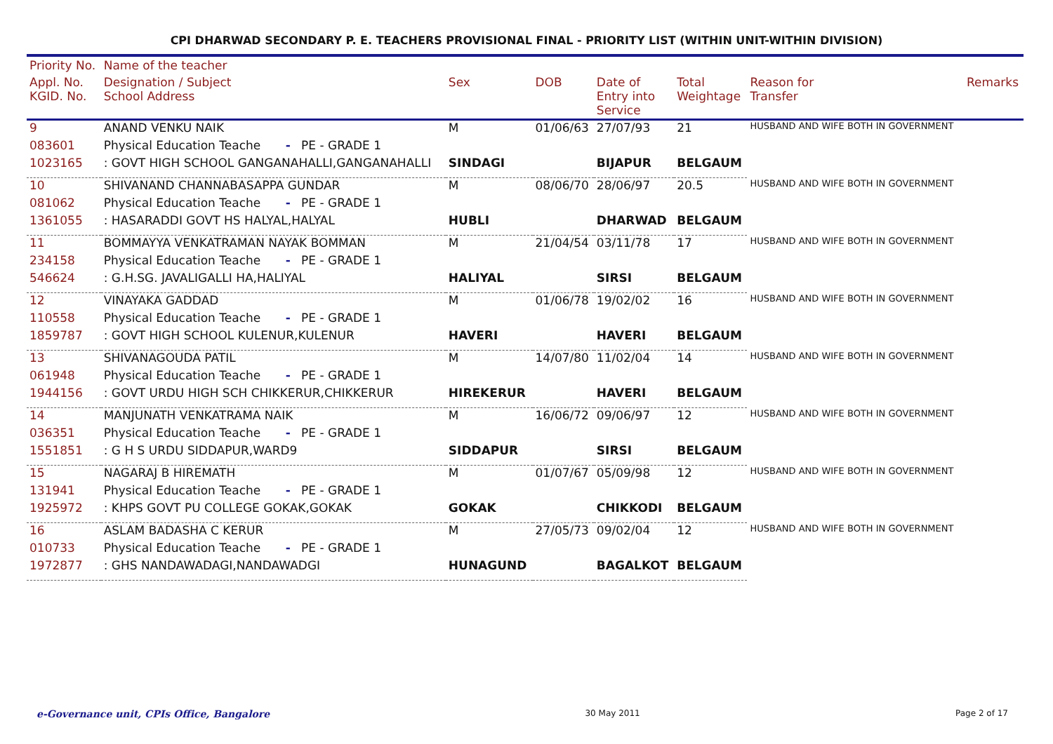CPI DHARWAD SECONDARY P. E. TEACHERS PROVISIONAL FINAL - PRIORITY LIST (WITHIN UNIT-WITHIN DIVISION)
| Priority No. | Name of the teacher | | | | | | |
| --- | --- | --- | --- | --- | --- | --- | --- |
| Appl. No. KGID. No. | Designation / Subject School Address | Sex | DOB | Date of Entry into Service | Total Weightage | Reason for Transfer | Remarks |
| 9 | ANAND VENKU NAIK | M | 01/06/63 | 27/07/93 | 21 | HUSBAND AND WIFE BOTH IN GOVERNMENT | |
| 083601 | Physical Education Teache - PE - GRADE 1 | | | | | | |
| 1023165 | : GOVT HIGH SCHOOL GANGANAHALLI,GANGANAHALLI | SINDAGI | | BIJAPUR | BELGAUM | | |
| 10 | SHIVANAND CHANNABASAPPA GUNDAR | M | 08/06/70 | 28/06/97 | 20.5 | HUSBAND AND WIFE BOTH IN GOVERNMENT | |
| 081062 | Physical Education Teache - PE - GRADE 1 | | | | | | |
| 1361055 | : HASARADDI GOVT HS HALYAL,HALYAL | HUBLI | | DHARWAD | BELGAUM | | |
| 11 | BOMMAYYA VENKATRAMAN NAYAK BOMMAN | M | 21/04/54 | 03/11/78 | 17 | HUSBAND AND WIFE BOTH IN GOVERNMENT | |
| 234158 | Physical Education Teache - PE - GRADE 1 | | | | | | |
| 546624 | : G.H.SG. JAVALIGALLI HA,HALIYAL | HALIYAL | | SIRSI | BELGAUM | | |
| 12 | VINAYAKA GADDAD | M | 01/06/78 | 19/02/02 | 16 | HUSBAND AND WIFE BOTH IN GOVERNMENT | |
| 110558 | Physical Education Teache - PE - GRADE 1 | | | | | | |
| 1859787 | : GOVT HIGH SCHOOL KULENUR,KULENUR | HAVERI | | HAVERI | BELGAUM | | |
| 13 | SHIVANAGOUDA PATIL | M | 14/07/80 | 11/02/04 | 14 | HUSBAND AND WIFE BOTH IN GOVERNMENT | |
| 061948 | Physical Education Teache - PE - GRADE 1 | | | | | | |
| 1944156 | : GOVT URDU HIGH SCH CHIKKERUR,CHIKKERUR | HIREKERUR | | HAVERI | BELGAUM | | |
| 14 | MANJUNATH VENKATRAMA NAIK | M | 16/06/72 | 09/06/97 | 12 | HUSBAND AND WIFE BOTH IN GOVERNMENT | |
| 036351 | Physical Education Teache - PE - GRADE 1 | | | | | | |
| 1551851 | : G H S URDU SIDDAPUR,WARD9 | SIDDAPUR | | SIRSI | BELGAUM | | |
| 15 | NAGARAJ B HIREMATH | M | 01/07/67 | 05/09/98 | 12 | HUSBAND AND WIFE BOTH IN GOVERNMENT | |
| 131941 | Physical Education Teache - PE - GRADE 1 | | | | | | |
| 1925972 | : KHPS GOVT PU COLLEGE GOKAK,GOKAK | GOKAK | | CHIKKODI | BELGAUM | | |
| 16 | ASLAM BADASHA C KERUR | M | 27/05/73 | 09/02/04 | 12 | HUSBAND AND WIFE BOTH IN GOVERNMENT | |
| 010733 | Physical Education Teache - PE - GRADE 1 | | | | | | |
| 1972877 | : GHS NANDAWADAGI,NANDAWADGI | HUNAGUND | | BAGALKOT | BELGAUM | | |
e-Governance unit, CPIs Office, Bangalore 30 May 2011 Page 2 of 17